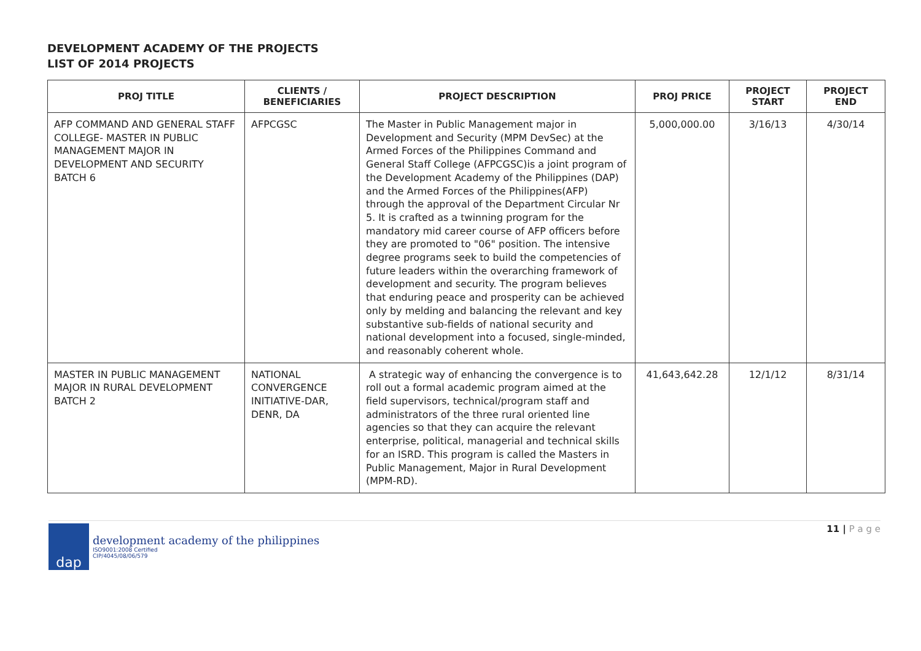DEVELOPMENT ACADEMY OF THE PROJECTS
LIST OF 2014 PROJECTS
| PROJ TITLE | CLIENTS / BENEFICIARIES | PROJECT DESCRIPTION | PROJ PRICE | PROJECT START | PROJECT END |
| --- | --- | --- | --- | --- | --- |
| AFP COMMAND AND GENERAL STAFF COLLEGE- MASTER IN PUBLIC MANAGEMENT MAJOR IN DEVELOPMENT AND SECURITY BATCH 6 | AFPCGSC | The Master in Public Management major in Development and Security (MPM DevSec) at the Armed Forces of the Philippines Command and General Staff College (AFPCGSC)is a joint program of the Development Academy of the Philippines (DAP) and the Armed Forces of the Philippines(AFP) through the approval of the Department Circular Nr 5. It is crafted as a twinning program for the mandatory mid career course of AFP officers before they are promoted to "06" position. The intensive degree programs seek to build the competencies of future leaders within the overarching framework of development and security. The program believes that enduring peace and prosperity can be achieved only by melding and balancing the relevant and key substantive sub-fields of national security and national development into a focused, single-minded, and reasonably coherent whole. | 5,000,000.00 | 3/16/13 | 4/30/14 |
| MASTER IN PUBLIC MANAGEMENT MAJOR IN RURAL DEVELOPMENT BATCH 2 | NATIONAL CONVERGENCE INITIATIVE-DAR, DENR, DA | A strategic way of enhancing the convergence is to roll out a formal academic program aimed at the field supervisors, technical/program staff and administrators of the three rural oriented line agencies so that they can acquire the relevant enterprise, political, managerial and technical skills for an ISRD. This program is called the Masters in Public Management, Major in Rural Development (MPM-RD). | 41,643,642.28 | 12/1/12 | 8/31/14 |
dap
development academy of the philippines
ISO9001:2008 Certified
CIP/4045/08/06/579
11 | P a g e